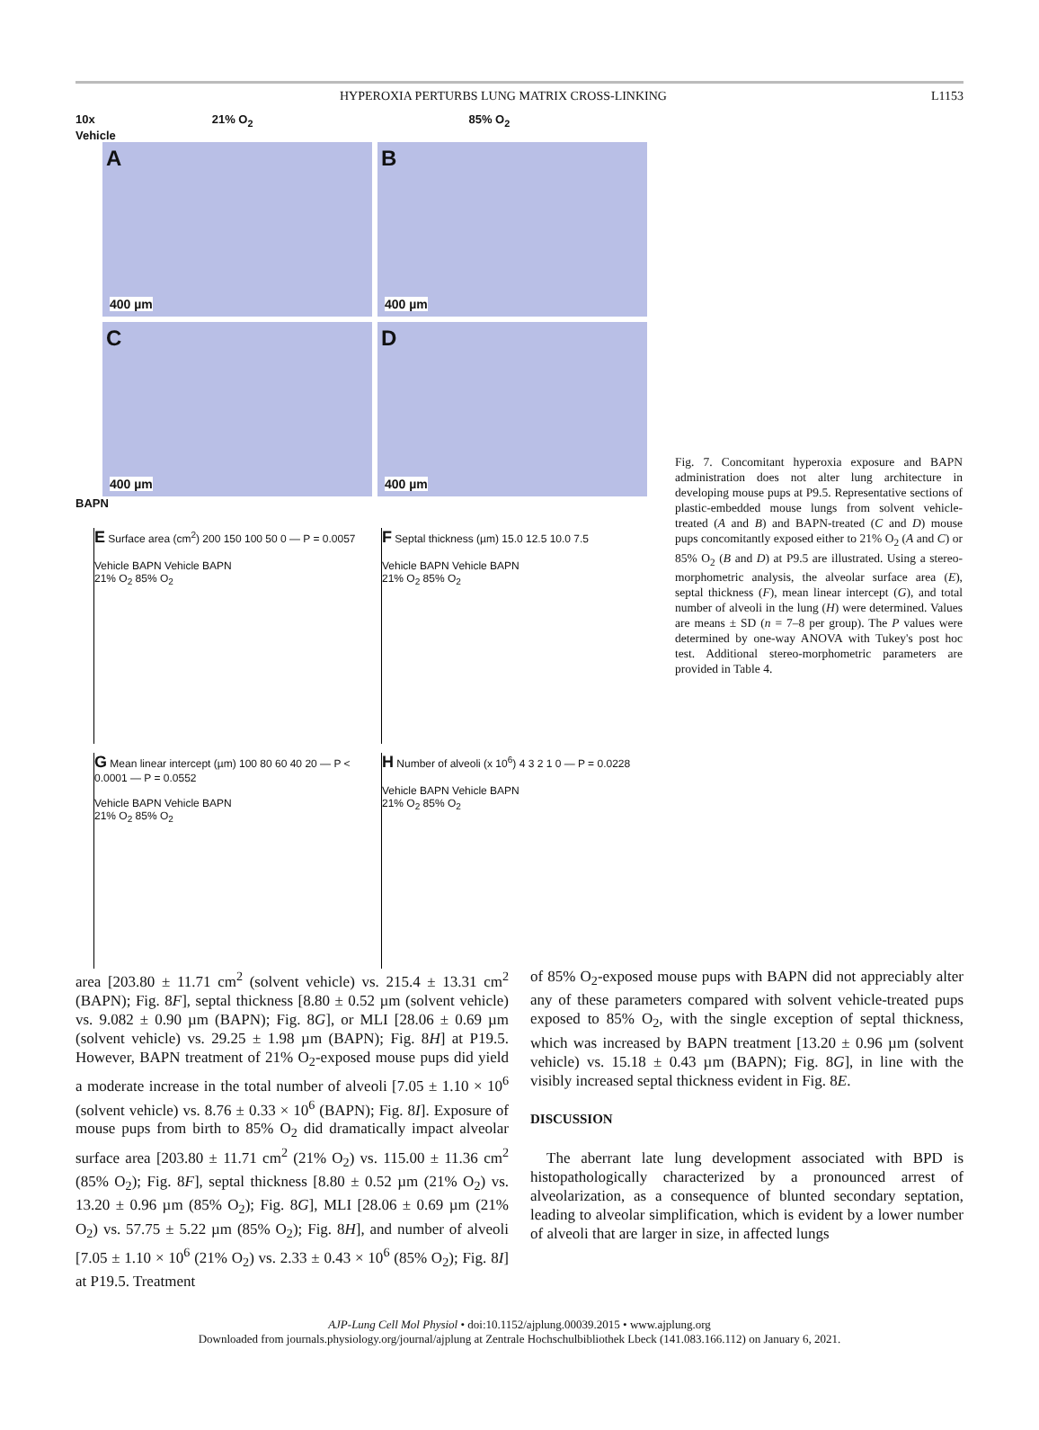HYPEROXIA PERTURBS LUNG MATRIX CROSS-LINKING L1153
10x 21% O<sub>2</sub> 85% O<sub>2</sub>
Vehicle
A
400 µm
B
400 µm
C
400 µm
D
400 µm
BAPN
E Surface area (cm<sup>2</sup>) 200 150 100 50 0 — P = 0.0057
Vehicle BAPN Vehicle BAPN
21% O<sub>2</sub> 85% O<sub>2</sub>
F Septal thickness (µm) 15.0 12.5 10.0 7.5
Vehicle BAPN Vehicle BAPN
21% O<sub>2</sub> 85% O<sub>2</sub>
G Mean linear intercept (µm) 100 80 60 40 20 — P < 0.0001 — P = 0.0552
Vehicle BAPN Vehicle BAPN
21% O<sub>2</sub> 85% O<sub>2</sub>
H Number of alveoli (x 10<sup>6</sup>) 4 3 2 1 0 — P = 0.0228
Vehicle BAPN Vehicle BAPN
21% O<sub>2</sub> 85% O<sub>2</sub>
Fig. 7. Concomitant hyperoxia exposure and BAPN administration does not alter lung architecture in developing mouse pups at P9.5. Representative sections of plastic-embedded mouse lungs from solvent vehicle-treated (A and B) and BAPN-treated (C and D) mouse pups concomitantly exposed either to 21% O<sub>2</sub> (A and C) or 85% O<sub>2</sub> (B and D) at P9.5 are illustrated. Using a stereo-morphometric analysis, the alveolar surface area (E), septal thickness (F), mean linear intercept (G), and total number of alveoli in the lung (H) were determined. Values are means ± SD (n = 7–8 per group). The P values were determined by one-way ANOVA with Tukey's post hoc test. Additional stereo-morphometric parameters are provided in Table 4.
area [203.80 ± 11.71 cm<sup>2</sup> (solvent vehicle) vs. 215.4 ± 13.31 cm<sup>2</sup> (BAPN); Fig. 8F], septal thickness [8.80 ± 0.52 µm (solvent vehicle) vs. 9.082 ± 0.90 µm (BAPN); Fig. 8G], or MLI [28.06 ± 0.69 µm (solvent vehicle) vs. 29.25 ± 1.98 µm (BAPN); Fig. 8H] at P19.5. However, BAPN treatment of 21% O<sub>2</sub>-exposed mouse pups did yield a moderate increase in the total number of alveoli [7.05 ± 1.10 × 10<sup>6</sup> (solvent vehicle) vs. 8.76 ± 0.33 × 10<sup>6</sup> (BAPN); Fig. 8I]. Exposure of mouse pups from birth to 85% O<sub>2</sub> did dramatically impact alveolar surface area [203.80 ± 11.71 cm<sup>2</sup> (21% O<sub>2</sub>) vs. 115.00 ± 11.36 cm<sup>2</sup> (85% O<sub>2</sub>); Fig. 8F], septal thickness [8.80 ± 0.52 µm (21% O<sub>2</sub>) vs. 13.20 ± 0.96 µm (85% O<sub>2</sub>); Fig. 8G], MLI [28.06 ± 0.69 µm (21% O<sub>2</sub>) vs. 57.75 ± 5.22 µm (85% O<sub>2</sub>); Fig. 8H], and number of alveoli [7.05 ± 1.10 × 10<sup>6</sup> (21% O<sub>2</sub>) vs. 2.33 ± 0.43 × 10<sup>6</sup> (85% O<sub>2</sub>); Fig. 8I] at P19.5. Treatment
of 85% O<sub>2</sub>-exposed mouse pups with BAPN did not appreciably alter any of these parameters compared with solvent vehicle-treated pups exposed to 85% O<sub>2</sub>, with the single exception of septal thickness, which was increased by BAPN treatment [13.20 ± 0.96 µm (solvent vehicle) vs. 15.18 ± 0.43 µm (BAPN); Fig. 8G], in line with the visibly increased septal thickness evident in Fig. 8E.
DISCUSSION
The aberrant late lung development associated with BPD is histopathologically characterized by a pronounced arrest of alveolarization, as a consequence of blunted secondary septation, leading to alveolar simplification, which is evident by a lower number of alveoli that are larger in size, in affected lungs
AJP-Lung Cell Mol Physiol • doi:10.1152/ajplung.00039.2015 • www.ajplung.org
Downloaded from journals.physiology.org/journal/ajplung at Zentrale Hochschulbibliothek Lbeck (141.083.166.112) on January 6, 2021.